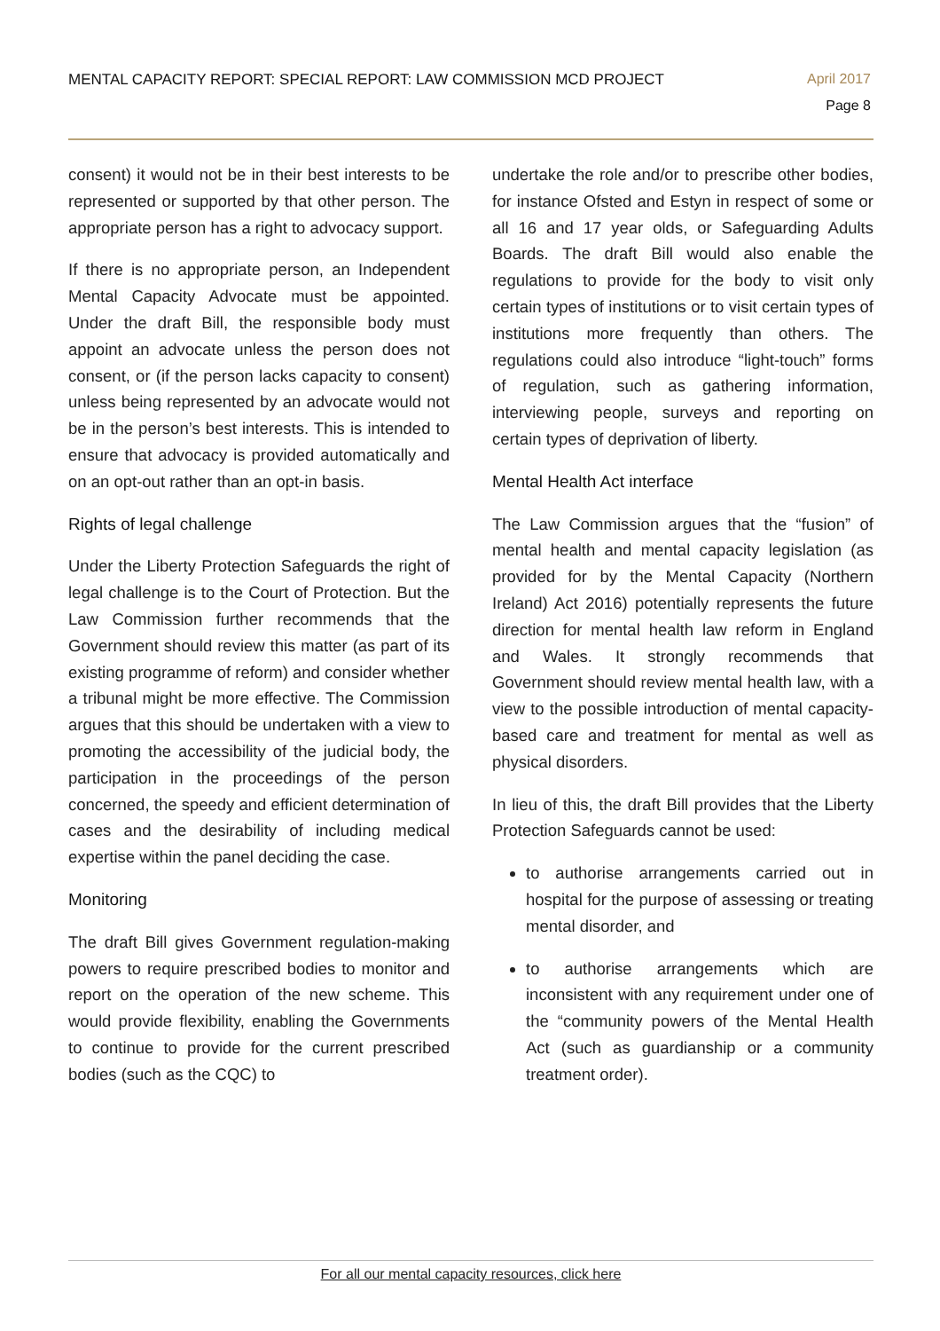MENTAL CAPACITY REPORT: SPECIAL REPORT: LAW COMMISSION MCD PROJECT
April 2017
Page 8
consent) it would not be in their best interests to be represented or supported by that other person. The appropriate person has a right to advocacy support.
If there is no appropriate person, an Independent Mental Capacity Advocate must be appointed. Under the draft Bill, the responsible body must appoint an advocate unless the person does not consent, or (if the person lacks capacity to consent) unless being represented by an advocate would not be in the person’s best interests. This is intended to ensure that advocacy is provided automatically and on an opt-out rather than an opt-in basis.
Rights of legal challenge
Under the Liberty Protection Safeguards the right of legal challenge is to the Court of Protection. But the Law Commission further recommends that the Government should review this matter (as part of its existing programme of reform) and consider whether a tribunal might be more effective. The Commission argues that this should be undertaken with a view to promoting the accessibility of the judicial body, the participation in the proceedings of the person concerned, the speedy and efficient determination of cases and the desirability of including medical expertise within the panel deciding the case.
Monitoring
The draft Bill gives Government regulation-making powers to require prescribed bodies to monitor and report on the operation of the new scheme. This would provide flexibility, enabling the Governments to continue to provide for the current prescribed bodies (such as the CQC) to
undertake the role and/or to prescribe other bodies, for instance Ofsted and Estyn in respect of some or all 16 and 17 year olds, or Safeguarding Adults Boards. The draft Bill would also enable the regulations to provide for the body to visit only certain types of institutions or to visit certain types of institutions more frequently than others. The regulations could also introduce “light-touch” forms of regulation, such as gathering information, interviewing people, surveys and reporting on certain types of deprivation of liberty.
Mental Health Act interface
The Law Commission argues that the “fusion” of mental health and mental capacity legislation (as provided for by the Mental Capacity (Northern Ireland) Act 2016) potentially represents the future direction for mental health law reform in England and Wales. It strongly recommends that Government should review mental health law, with a view to the possible introduction of mental capacity-based care and treatment for mental as well as physical disorders.
In lieu of this, the draft Bill provides that the Liberty Protection Safeguards cannot be used:
to authorise arrangements carried out in hospital for the purpose of assessing or treating mental disorder, and
to authorise arrangements which are inconsistent with any requirement under one of the “community powers of the Mental Health Act (such as guardianship or a community treatment order).
For all our mental capacity resources, click here